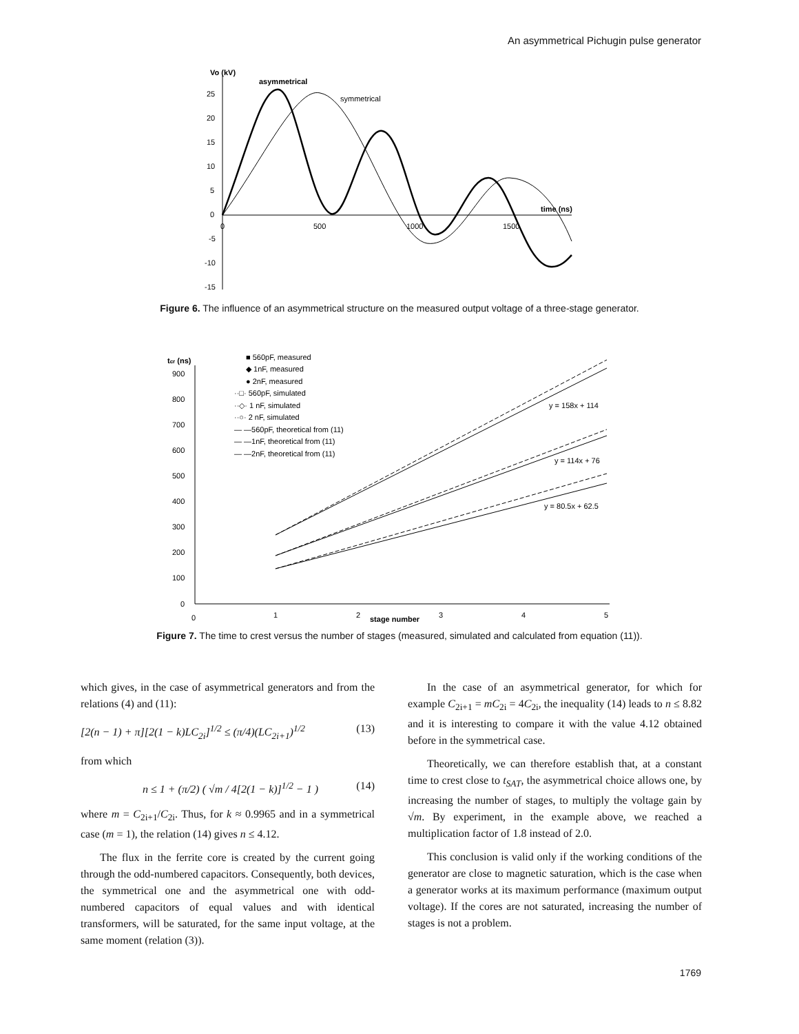An asymmetrical Pichugin pulse generator
Vo (kV)
asymmetrical
symmetrical
time (ns)
25
20
15
10
5
0
-5
-10
-15
0
500
1000
1500
Figure 6. The influence of an asymmetrical structure on the measured output voltage of a three-stage generator.
tcr (ns)
900
800
700
600
500
400
300
200
100
0
0
1
2
stage number
3
4
5
■ 560pF, measured
◆ 1nF, measured
● 2nF, measured
··□· 560pF, simulated
··◇· 1 nF, simulated
··○· 2 nF, simulated
— —560pF, theoretical from (11)
— —1nF, theoretical from (11)
— —2nF, theoretical from (11)
y = 158x + 114
y = 114x + 76
y = 80.5x + 62.5
Figure 7. The time to crest versus the number of stages (measured, simulated and calculated from equation (11)).
which gives, in the case of asymmetrical generators and from the relations (4) and (11):
[2(n − 1) + π][2(1 − k)LC<sub>2i</sub>]<sup>1/2</sup> ≤ (π/4)(LC<sub>2i+1</sub>)<sup>1/2</sup> (13)
from which
n ≤ 1 + (π/2) ( √m / 4[2(1 − k)]<sup>1/2</sup> − 1 ) (14)
where m = C<sub>2i+1</sub>/C<sub>2i</sub>. Thus, for k ≈ 0.9965 and in a symmetrical case (m = 1), the relation (14) gives n ≤ 4.12.
The flux in the ferrite core is created by the current going through the odd-numbered capacitors. Consequently, both devices, the symmetrical one and the asymmetrical one with odd-numbered capacitors of equal values and with identical transformers, will be saturated, for the same input voltage, at the same moment (relation (3)).
In the case of an asymmetrical generator, for which for example C<sub>2i+1</sub> = mC<sub>2i</sub> = 4C<sub>2i</sub>, the inequality (14) leads to n ≤ 8.82 and it is interesting to compare it with the value 4.12 obtained before in the symmetrical case.
Theoretically, we can therefore establish that, at a constant time to crest close to t<sub>SAT</sub>, the asymmetrical choice allows one, by increasing the number of stages, to multiply the voltage gain by √m. By experiment, in the example above, we reached a multiplication factor of 1.8 instead of 2.0.
This conclusion is valid only if the working conditions of the generator are close to magnetic saturation, which is the case when a generator works at its maximum performance (maximum output voltage). If the cores are not saturated, increasing the number of stages is not a problem.
1769